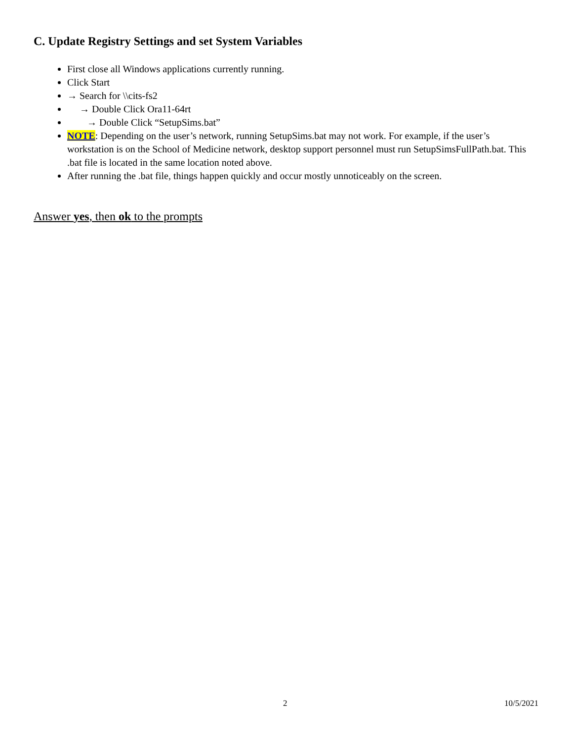C. Update Registry Settings and set System Variables
First close all Windows applications currently running.
Click Start
→ Search for \\cits-fs2
→ Double Click Ora11-64rt
→ Double Click “SetupSims.bat”
NOTE: Depending on the user’s network, running SetupSims.bat may not work. For example, if the user’s workstation is on the School of Medicine network, desktop support personnel must run SetupSimsFullPath.bat. This .bat file is located in the same location noted above.
After running the .bat file, things happen quickly and occur mostly unnoticeably on the screen.
Answer yes, then ok to the prompts
2 10/5/2021